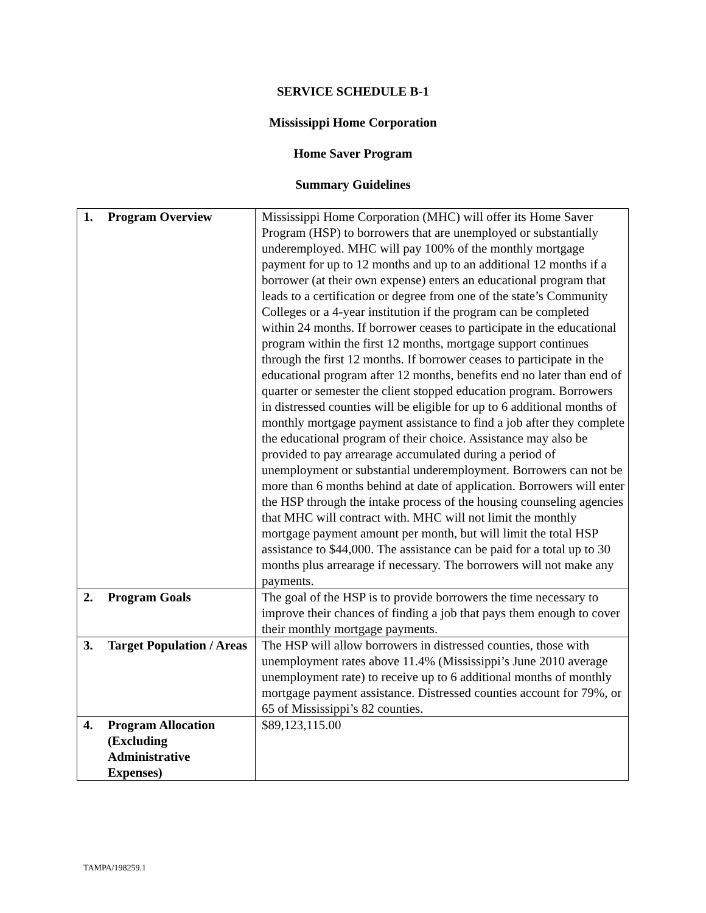SERVICE SCHEDULE B-1
Mississippi Home Corporation
Home Saver Program
Summary Guidelines
| 1. Program Overview | Mississippi Home Corporation (MHC) will offer its Home Saver Program (HSP) to borrowers that are unemployed or substantially underemployed. MHC will pay 100% of the monthly mortgage payment for up to 12 months and up to an additional 12 months if a borrower (at their own expense) enters an educational program that leads to a certification or degree from one of the state’s Community Colleges or a 4-year institution if the program can be completed within 24 months. If borrower ceases to participate in the educational program within the first 12 months, mortgage support continues through the first 12 months. If borrower ceases to participate in the educational program after 12 months, benefits end no later than end of quarter or semester the client stopped education program. Borrowers in distressed counties will be eligible for up to 6 additional months of monthly mortgage payment assistance to find a job after they complete the educational program of their choice. Assistance may also be provided to pay arrearage accumulated during a period of unemployment or substantial underemployment. Borrowers can not be more than 6 months behind at date of application. Borrowers will enter the HSP through the intake process of the housing counseling agencies that MHC will contract with. MHC will not limit the monthly mortgage payment amount per month, but will limit the total HSP assistance to $44,000. The assistance can be paid for a total up to 30 months plus arrearage if necessary. The borrowers will not make any payments. |
| 2. Program Goals | The goal of the HSP is to provide borrowers the time necessary to improve their chances of finding a job that pays them enough to cover their monthly mortgage payments. |
| 3. Target Population / Areas | The HSP will allow borrowers in distressed counties, those with unemployment rates above 11.4% (Mississippi’s June 2010 average unemployment rate) to receive up to 6 additional months of monthly mortgage payment assistance. Distressed counties account for 79%, or 65 of Mississippi’s 82 counties. |
| 4. Program Allocation (Excluding Administrative Expenses) | $89,123,115.00 |
TAMPA/198259.1